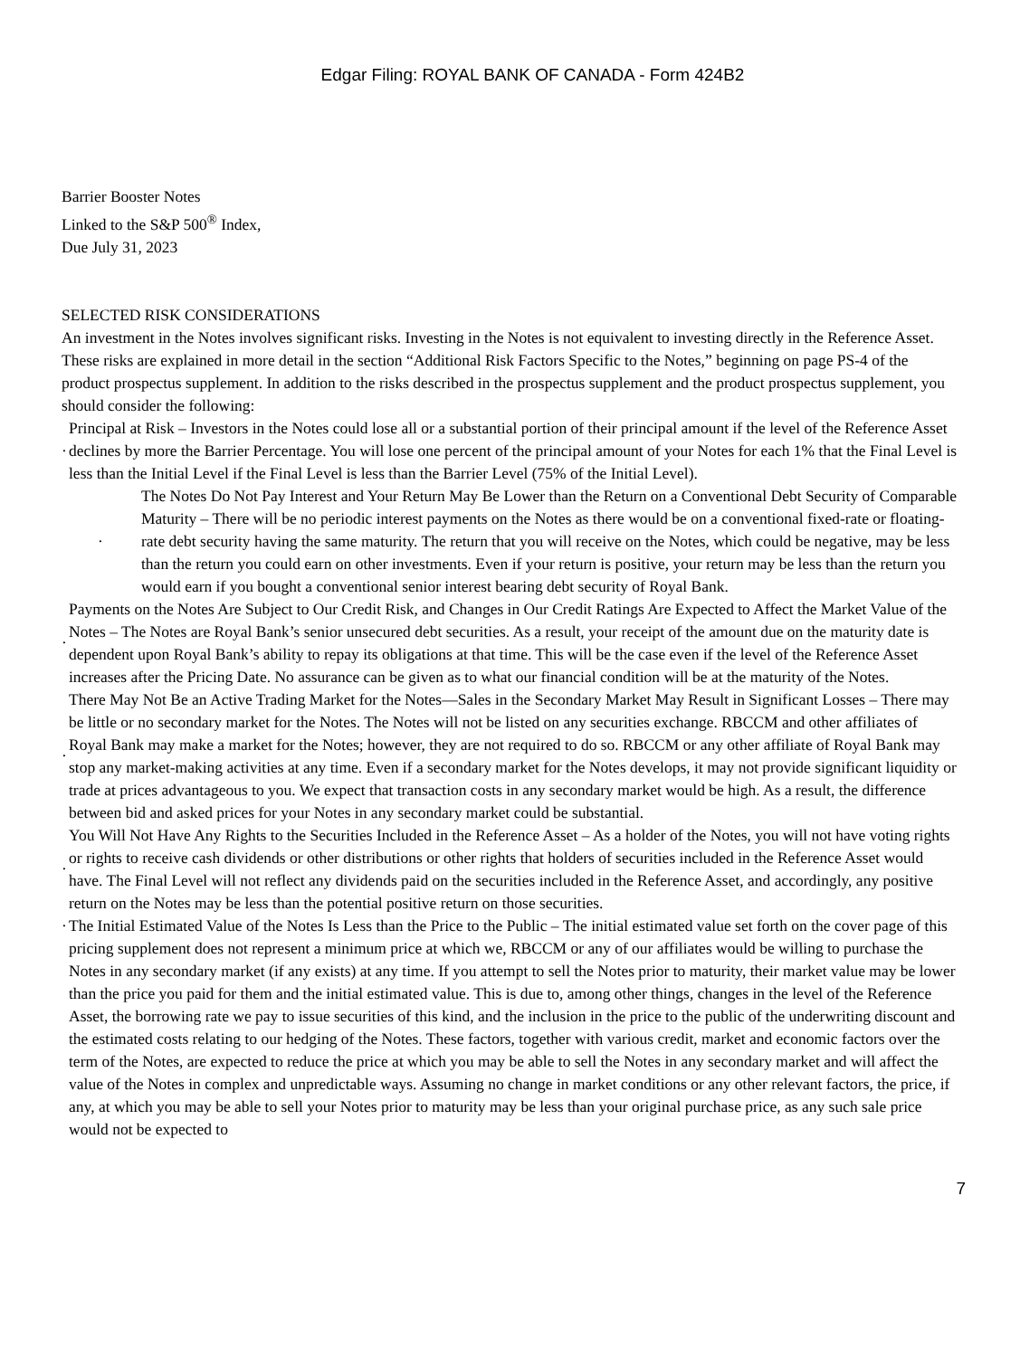Edgar Filing: ROYAL BANK OF CANADA - Form 424B2
Barrier Booster Notes
Linked to the S&P 500<sup>®</sup> Index,
Due July 31, 2023
SELECTED RISK CONSIDERATIONS
An investment in the Notes involves significant risks. Investing in the Notes is not equivalent to investing directly in the Reference Asset. These risks are explained in more detail in the section “Additional Risk Factors Specific to the Notes,” beginning on page PS-4 of the product prospectus supplement. In addition to the risks described in the prospectus supplement and the product prospectus supplement, you should consider the following:
·
Principal at Risk – Investors in the Notes could lose all or a substantial portion of their principal amount if the level of the Reference Asset declines by more the Barrier Percentage. You will lose one percent of the principal amount of your Notes for each 1% that the Final Level is less than the Initial Level if the Final Level is less than the Barrier Level (75% of the Initial Level).
·
The Notes Do Not Pay Interest and Your Return May Be Lower than the Return on a Conventional Debt Security of Comparable Maturity – There will be no periodic interest payments on the Notes as there would be on a conventional fixed-rate or floating-rate debt security having the same maturity. The return that you will receive on the Notes, which could be negative, may be less than the return you could earn on other investments. Even if your return is positive, your return may be less than the return you would earn if you bought a conventional senior interest bearing debt security of Royal Bank.
·
Payments on the Notes Are Subject to Our Credit Risk, and Changes in Our Credit Ratings Are Expected to Affect the Market Value of the Notes – The Notes are Royal Bank’s senior unsecured debt securities. As a result, your receipt of the amount due on the maturity date is dependent upon Royal Bank’s ability to repay its obligations at that time. This will be the case even if the level of the Reference Asset increases after the Pricing Date. No assurance can be given as to what our financial condition will be at the maturity of the Notes.
·
There May Not Be an Active Trading Market for the Notes—Sales in the Secondary Market May Result in Significant Losses – There may be little or no secondary market for the Notes. The Notes will not be listed on any securities exchange. RBCCM and other affiliates of Royal Bank may make a market for the Notes; however, they are not required to do so. RBCCM or any other affiliate of Royal Bank may stop any market-making activities at any time. Even if a secondary market for the Notes develops, it may not provide significant liquidity or trade at prices advantageous to you. We expect that transaction costs in any secondary market would be high. As a result, the difference between bid and asked prices for your Notes in any secondary market could be substantial.
·
You Will Not Have Any Rights to the Securities Included in the Reference Asset – As a holder of the Notes, you will not have voting rights or rights to receive cash dividends or other distributions or other rights that holders of securities included in the Reference Asset would have. The Final Level will not reflect any dividends paid on the securities included in the Reference Asset, and accordingly, any positive return on the Notes may be less than the potential positive return on those securities.
·
The Initial Estimated Value of the Notes Is Less than the Price to the Public – The initial estimated value set forth on the cover page of this pricing supplement does not represent a minimum price at which we, RBCCM or any of our affiliates would be willing to purchase the Notes in any secondary market (if any exists) at any time. If you attempt to sell the Notes prior to maturity, their market value may be lower than the price you paid for them and the initial estimated value. This is due to, among other things, changes in the level of the Reference Asset, the borrowing rate we pay to issue securities of this kind, and the inclusion in the price to the public of the underwriting discount and the estimated costs relating to our hedging of the Notes. These factors, together with various credit, market and economic factors over the term of the Notes, are expected to reduce the price at which you may be able to sell the Notes in any secondary market and will affect the value of the Notes in complex and unpredictable ways. Assuming no change in market conditions or any other relevant factors, the price, if any, at which you may be able to sell your Notes prior to maturity may be less than your original purchase price, as any such sale price would not be expected to
7